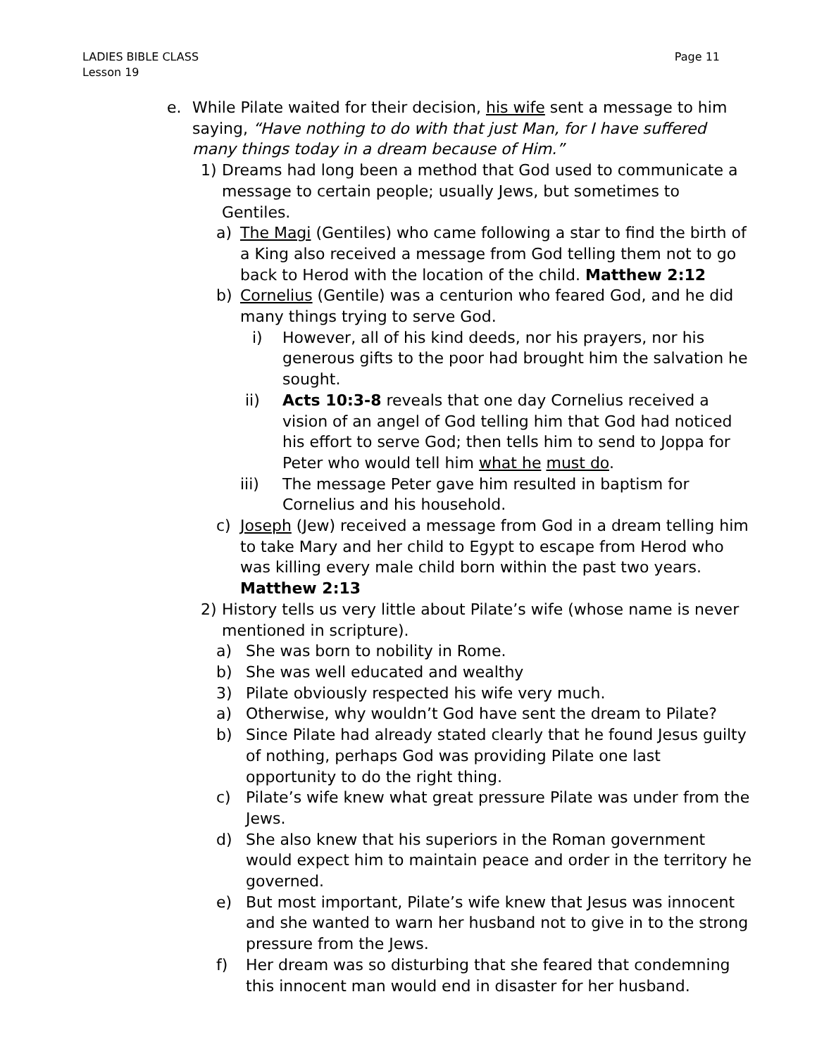LADIES BIBLE CLASS
Lesson 19
Page 11
e. While Pilate waited for their decision, his wife sent a message to him saying, “Have nothing to do with that just Man, for I have suffered many things today in a dream because of Him.”
1) Dreams had long been a method that God used to communicate a message to certain people; usually Jews, but sometimes to Gentiles.
a) The Magi (Gentiles) who came following a star to find the birth of a King also received a message from God telling them not to go back to Herod with the location of the child. Matthew 2:12
b) Cornelius (Gentile) was a centurion who feared God, and he did many things trying to serve God.
i) However, all of his kind deeds, nor his prayers, nor his generous gifts to the poor had brought him the salvation he sought.
ii) Acts 10:3-8 reveals that one day Cornelius received a vision of an angel of God telling him that God had noticed his effort to serve God; then tells him to send to Joppa for Peter who would tell him what he must do.
iii) The message Peter gave him resulted in baptism for Cornelius and his household.
c) Joseph (Jew) received a message from God in a dream telling him to take Mary and her child to Egypt to escape from Herod who was killing every male child born within the past two years. Matthew 2:13
2) History tells us very little about Pilate’s wife (whose name is never mentioned in scripture).
a) She was born to nobility in Rome.
b) She was well educated and wealthy
3) Pilate obviously respected his wife very much.
a) Otherwise, why wouldn’t God have sent the dream to Pilate?
b) Since Pilate had already stated clearly that he found Jesus guilty of nothing, perhaps God was providing Pilate one last opportunity to do the right thing.
c) Pilate’s wife knew what great pressure Pilate was under from the Jews.
d) She also knew that his superiors in the Roman government would expect him to maintain peace and order in the territory he governed.
e) But most important, Pilate’s wife knew that Jesus was innocent and she wanted to warn her husband not to give in to the strong pressure from the Jews.
f) Her dream was so disturbing that she feared that condemning this innocent man would end in disaster for her husband.